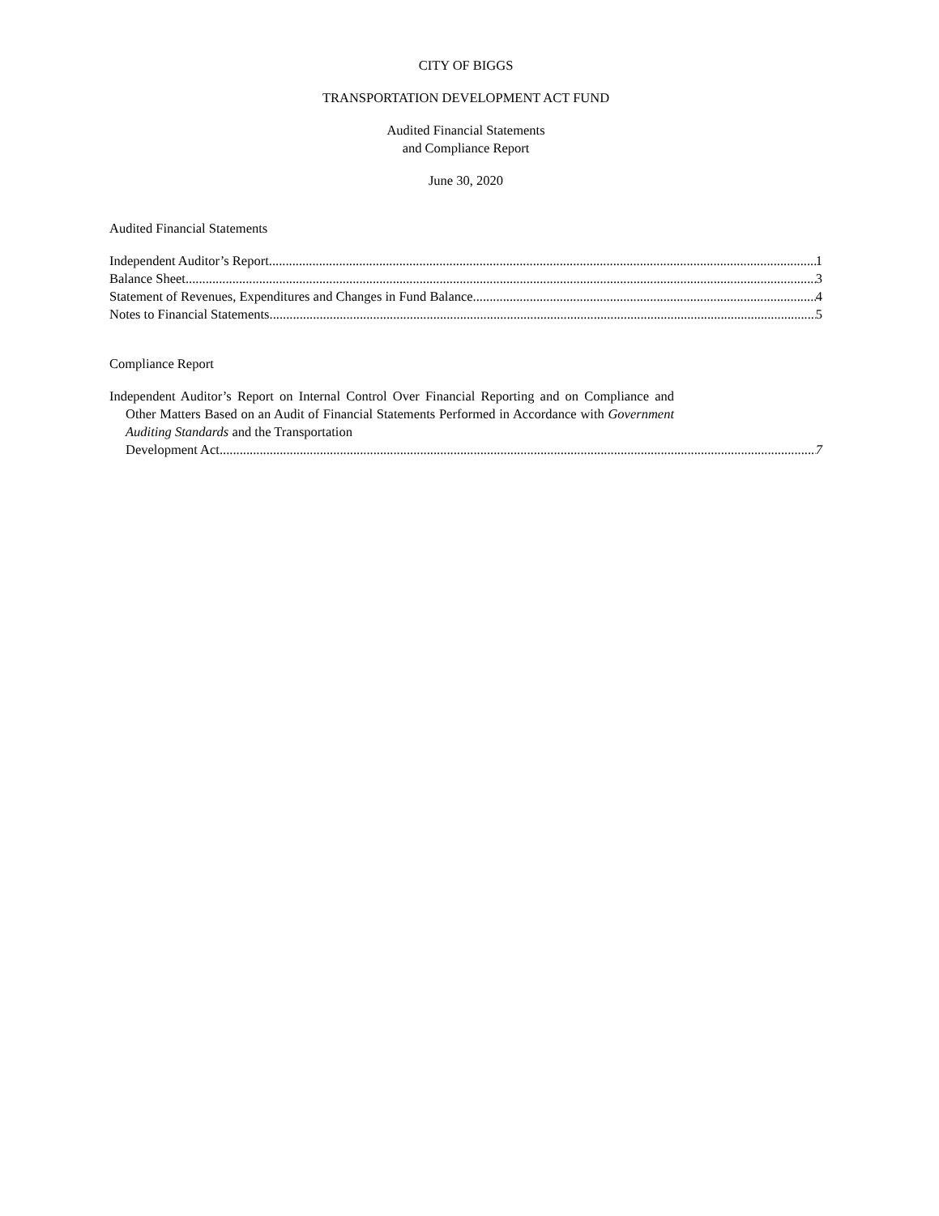CITY OF BIGGS
TRANSPORTATION DEVELOPMENT ACT FUND
Audited Financial Statements
and Compliance Report
June 30, 2020
Audited Financial Statements
Independent Auditor’s Report 1
Balance Sheet 3
Statement of Revenues, Expenditures and Changes in Fund Balance 4
Notes to Financial Statements 5
Compliance Report
Independent Auditor’s Report on Internal Control Over Financial Reporting and on Compliance and Other Matters Based on an Audit of Financial Statements Performed in Accordance with Government Auditing Standards and the Transportation
Development Act 7